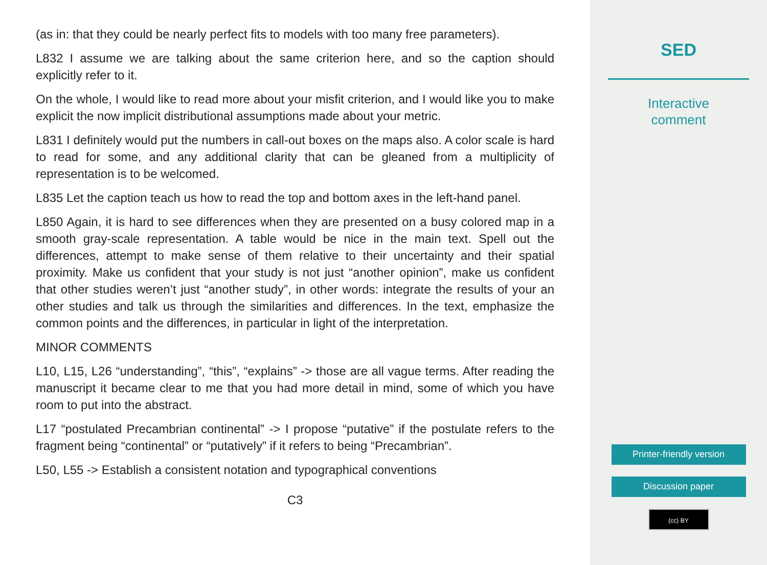(as in: that they could be nearly perfect fits to models with too many free parameters).
L832 I assume we are talking about the same criterion here, and so the caption should explicitly refer to it.
On the whole, I would like to read more about your misfit criterion, and I would like you to make explicit the now implicit distributional assumptions made about your metric.
L831 I definitely would put the numbers in call-out boxes on the maps also. A color scale is hard to read for some, and any additional clarity that can be gleaned from a multiplicity of representation is to be welcomed.
L835 Let the caption teach us how to read the top and bottom axes in the left-hand panel.
L850 Again, it is hard to see differences when they are presented on a busy colored map in a smooth gray-scale representation. A table would be nice in the main text. Spell out the differences, attempt to make sense of them relative to their uncertainty and their spatial proximity. Make us confident that your study is not just “another opinion”, make us confident that other studies weren’t just “another study”, in other words: integrate the results of your an other studies and talk us through the similarities and differences. In the text, emphasize the common points and the differences, in particular in light of the interpretation.
MINOR COMMENTS
L10, L15, L26 “understanding”, “this”, “explains” -> those are all vague terms. After reading the manuscript it became clear to me that you had more detail in mind, some of which you have room to put into the abstract.
L17 “postulated Precambrian continental” -> I propose “putative” if the postulate refers to the fragment being “continental” or “putatively” if it refers to being “Precambrian”.
L50, L55 -> Establish a consistent notation and typographical conventions
C3
SED
Interactive
comment
Printer-friendly version
Discussion paper
(cc) BY